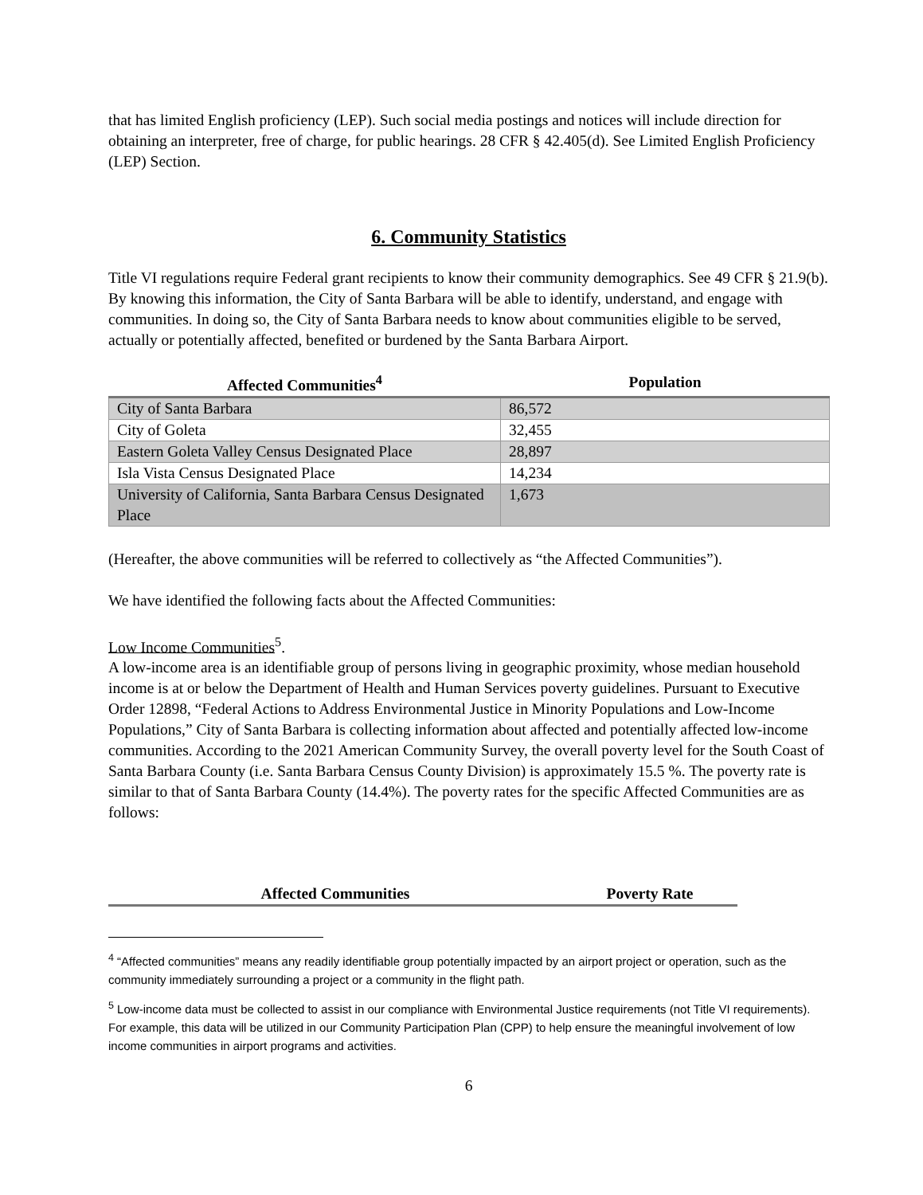that has limited English proficiency (LEP). Such social media postings and notices will include direction for obtaining an interpreter, free of charge, for public hearings. 28 CFR § 42.405(d). See Limited English Proficiency (LEP) Section.
6. Community Statistics
Title VI regulations require Federal grant recipients to know their community demographics. See 49 CFR § 21.9(b). By knowing this information, the City of Santa Barbara will be able to identify, understand, and engage with communities. In doing so, the City of Santa Barbara needs to know about communities eligible to be served, actually or potentially affected, benefited or burdened by the Santa Barbara Airport.
| Affected Communities<sup>4</sup> | Population |
| --- | --- |
| City of Santa Barbara | 86,572 |
| City of Goleta | 32,455 |
| Eastern Goleta Valley Census Designated Place | 28,897 |
| Isla Vista Census Designated Place | 14,234 |
| University of California, Santa Barbara Census Designated Place | 1,673 |
(Hereafter, the above communities will be referred to collectively as “the Affected Communities”).
We have identified the following facts about the Affected Communities:
Low Income Communities<sup>5</sup>.
A low-income area is an identifiable group of persons living in geographic proximity, whose median household income is at or below the Department of Health and Human Services poverty guidelines. Pursuant to Executive Order 12898, “Federal Actions to Address Environmental Justice in Minority Populations and Low-Income Populations,” City of Santa Barbara is collecting information about affected and potentially affected low-income communities. According to the 2021 American Community Survey, the overall poverty level for the South Coast of Santa Barbara County (i.e. Santa Barbara Census County Division) is approximately 15.5 %. The poverty rate is similar to that of Santa Barbara County (14.4%). The poverty rates for the specific Affected Communities are as follows:
| Affected Communities | Poverty Rate |
| --- | --- |
<sup>4</sup> “Affected communities” means any readily identifiable group potentially impacted by an airport project or operation, such as the community immediately surrounding a project or a community in the flight path.
<sup>5</sup> Low-income data must be collected to assist in our compliance with Environmental Justice requirements (not Title VI requirements). For example, this data will be utilized in our Community Participation Plan (CPP) to help ensure the meaningful involvement of low income communities in airport programs and activities.
6